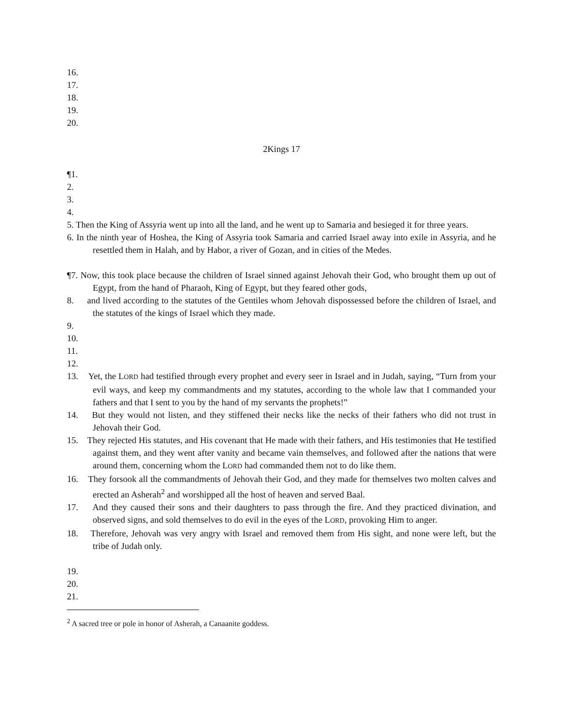16.
17.
18.
19.
20.
2Kings 17
¶1.
2.
3.
4.
5. Then the King of Assyria went up into all the land, and he went up to Samaria and besieged it for three years.
6. In the ninth year of Hoshea, the King of Assyria took Samaria and carried Israel away into exile in Assyria, and he resettled them in Halah, and by Habor, a river of Gozan, and in cities of the Medes.
¶7. Now, this took place because the children of Israel sinned against Jehovah their God, who brought them up out of Egypt, from the hand of Pharaoh, King of Egypt, but they feared other gods,
8. and lived according to the statutes of the Gentiles whom Jehovah dispossessed before the children of Israel, and the statutes of the kings of Israel which they made.
9.
10.
11.
12.
13. Yet, the LORD had testified through every prophet and every seer in Israel and in Judah, saying, “Turn from your evil ways, and keep my commandments and my statutes, according to the whole law that I commanded your fathers and that I sent to you by the hand of my servants the prophets!”
14. But they would not listen, and they stiffened their necks like the necks of their fathers who did not trust in Jehovah their God.
15. They rejected His statutes, and His covenant that He made with their fathers, and His testimonies that He testified against them, and they went after vanity and became vain themselves, and followed after the nations that were around them, concerning whom the LORD had commanded them not to do like them.
16. They forsook all the commandments of Jehovah their God, and they made for themselves two molten calves and erected an Asherah<sup>2</sup> and worshipped all the host of heaven and served Baal.
17. And they caused their sons and their daughters to pass through the fire. And they practiced divination, and observed signs, and sold themselves to do evil in the eyes of the LORD, provoking Him to anger.
18. Therefore, Jehovah was very angry with Israel and removed them from His sight, and none were left, but the tribe of Judah only.
19.
20.
21.
<sup>2</sup> A sacred tree or pole in honor of Asherah, a Canaanite goddess.